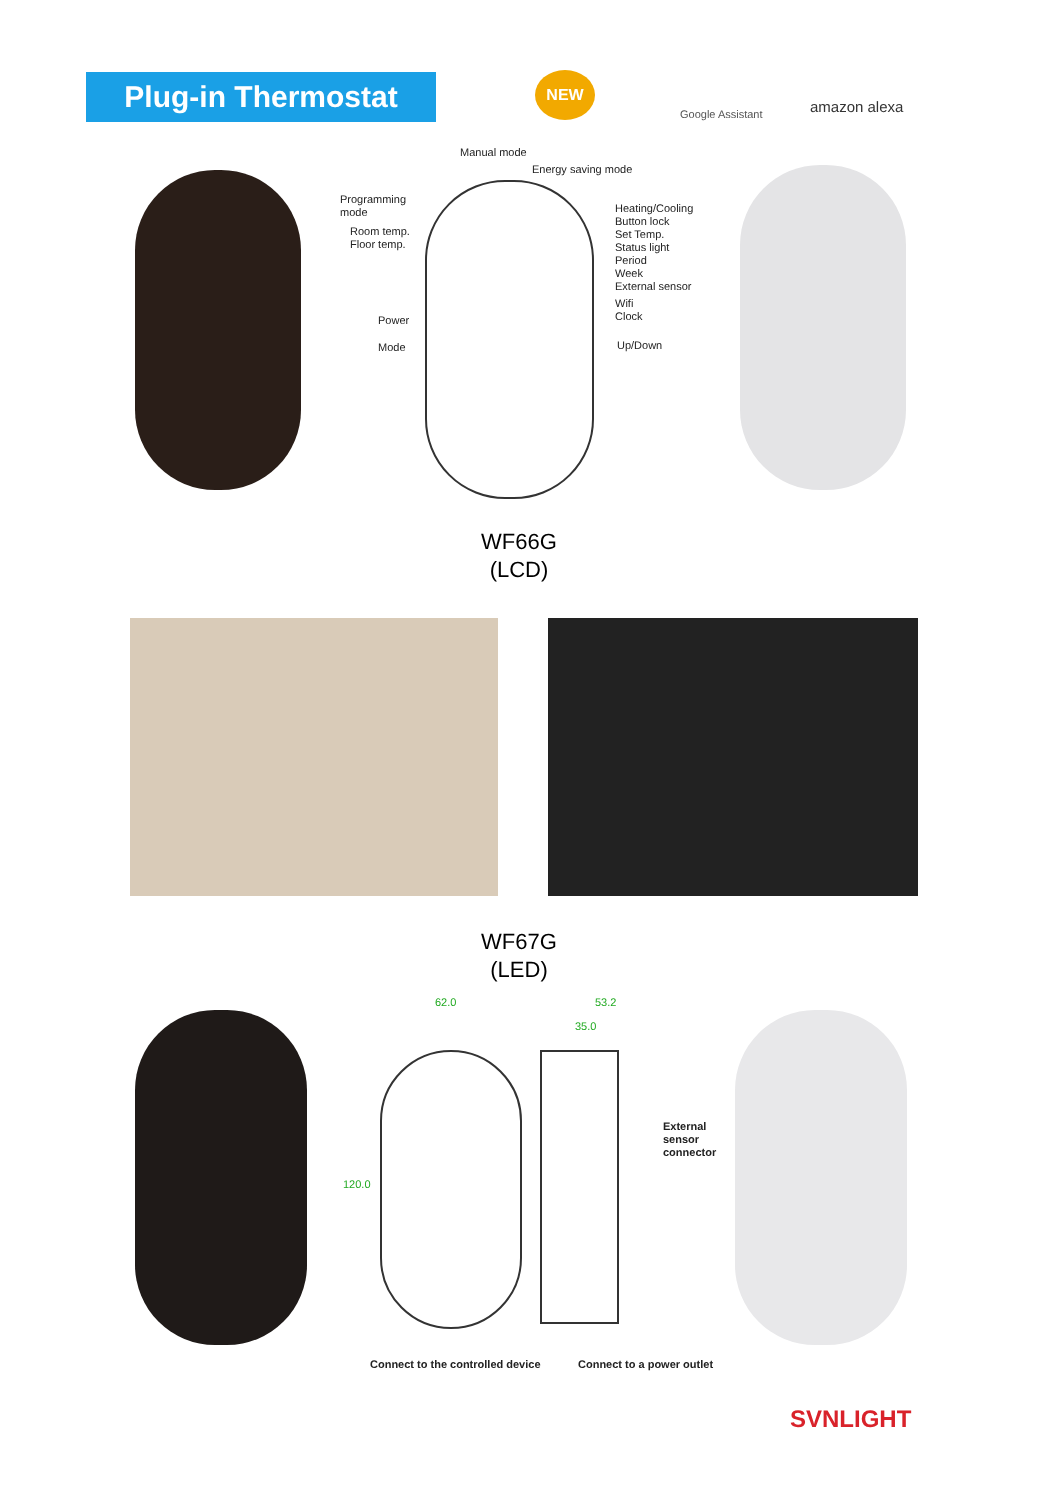Plug-in Thermostat NEW
Google Assistant amazon alexa
Manual mode
Energy saving mode
Programming
mode
Room temp.
Floor temp.
Heating/Cooling
Button lock
Set Temp.
Status light
Period
Week
External sensor
Wifi
Clock
Power
Mode Up/Down
WF66G
(LCD)
WF67G
(LED)
62.0 53.2
35.0
120.0
External
sensor
connector
Connect to the controlled device
Connect to a power outlet
SVNLIGHT